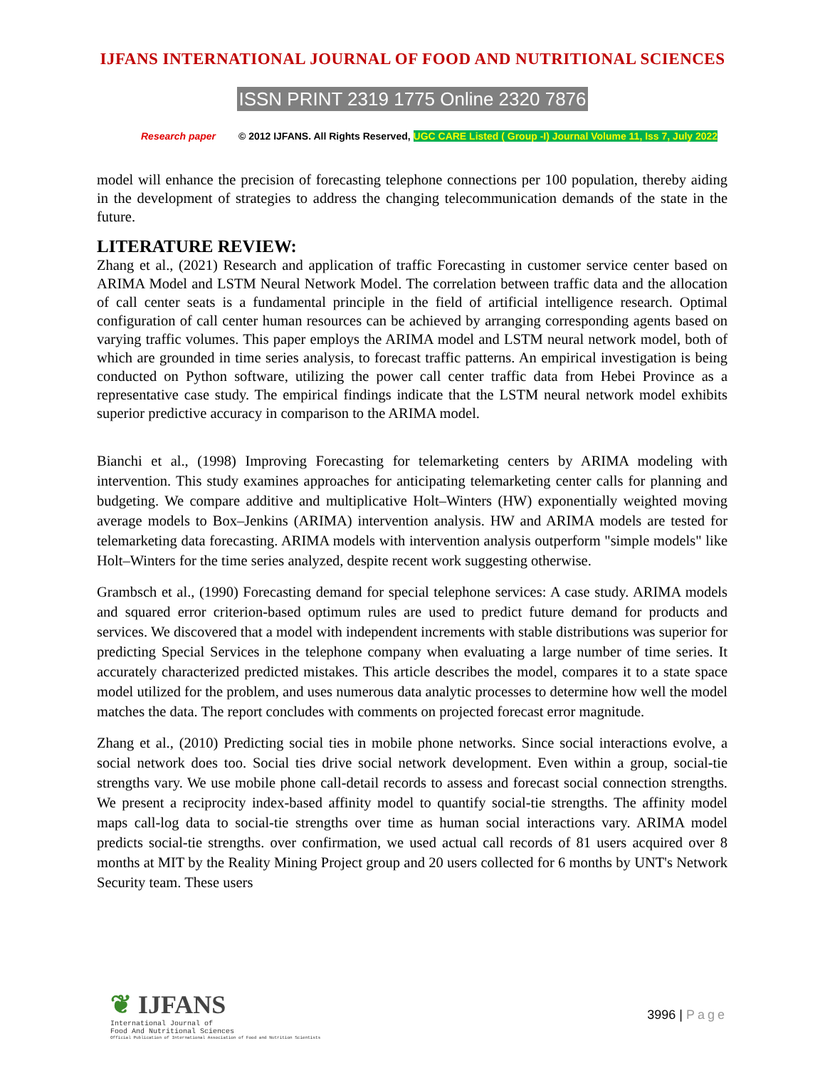IJFANS INTERNATIONAL JOURNAL OF FOOD AND NUTRITIONAL SCIENCES
ISSN PRINT 2319 1775 Online 2320 7876
Research paper © 2012 IJFANS. All Rights Reserved, UGC CARE Listed ( Group -I) Journal Volume 11, Iss 7, July 2022
model will enhance the precision of forecasting telephone connections per 100 population, thereby aiding in the development of strategies to address the changing telecommunication demands of the state in the future.
LITERATURE REVIEW:
Zhang et al., (2021) Research and application of traffic Forecasting in customer service center based on ARIMA Model and LSTM Neural Network Model. The correlation between traffic data and the allocation of call center seats is a fundamental principle in the field of artificial intelligence research. Optimal configuration of call center human resources can be achieved by arranging corresponding agents based on varying traffic volumes. This paper employs the ARIMA model and LSTM neural network model, both of which are grounded in time series analysis, to forecast traffic patterns. An empirical investigation is being conducted on Python software, utilizing the power call center traffic data from Hebei Province as a representative case study. The empirical findings indicate that the LSTM neural network model exhibits superior predictive accuracy in comparison to the ARIMA model.
Bianchi et al., (1998) Improving Forecasting for telemarketing centers by ARIMA modeling with intervention. This study examines approaches for anticipating telemarketing center calls for planning and budgeting. We compare additive and multiplicative Holt–Winters (HW) exponentially weighted moving average models to Box–Jenkins (ARIMA) intervention analysis. HW and ARIMA models are tested for telemarketing data forecasting. ARIMA models with intervention analysis outperform "simple models" like Holt–Winters for the time series analyzed, despite recent work suggesting otherwise.
Grambsch et al., (1990) Forecasting demand for special telephone services: A case study. ARIMA models and squared error criterion-based optimum rules are used to predict future demand for products and services. We discovered that a model with independent increments with stable distributions was superior for predicting Special Services in the telephone company when evaluating a large number of time series. It accurately characterized predicted mistakes. This article describes the model, compares it to a state space model utilized for the problem, and uses numerous data analytic processes to determine how well the model matches the data. The report concludes with comments on projected forecast error magnitude.
Zhang et al., (2010) Predicting social ties in mobile phone networks. Since social interactions evolve, a social network does too. Social ties drive social network development. Even within a group, social-tie strengths vary. We use mobile phone call-detail records to assess and forecast social connection strengths. We present a reciprocity index-based affinity model to quantify social-tie strengths. The affinity model maps call-log data to social-tie strengths over time as human social interactions vary. ARIMA model predicts social-tie strengths. over confirmation, we used actual call records of 81 users acquired over 8 months at MIT by the Reality Mining Project group and 20 users collected for 6 months by UNT's Network Security team. These users
❦ IJFANS
International Journal of
Food And Nutritional Sciences
Official Publication of International Association of Food and Nutrition Scientists
3996 | Page